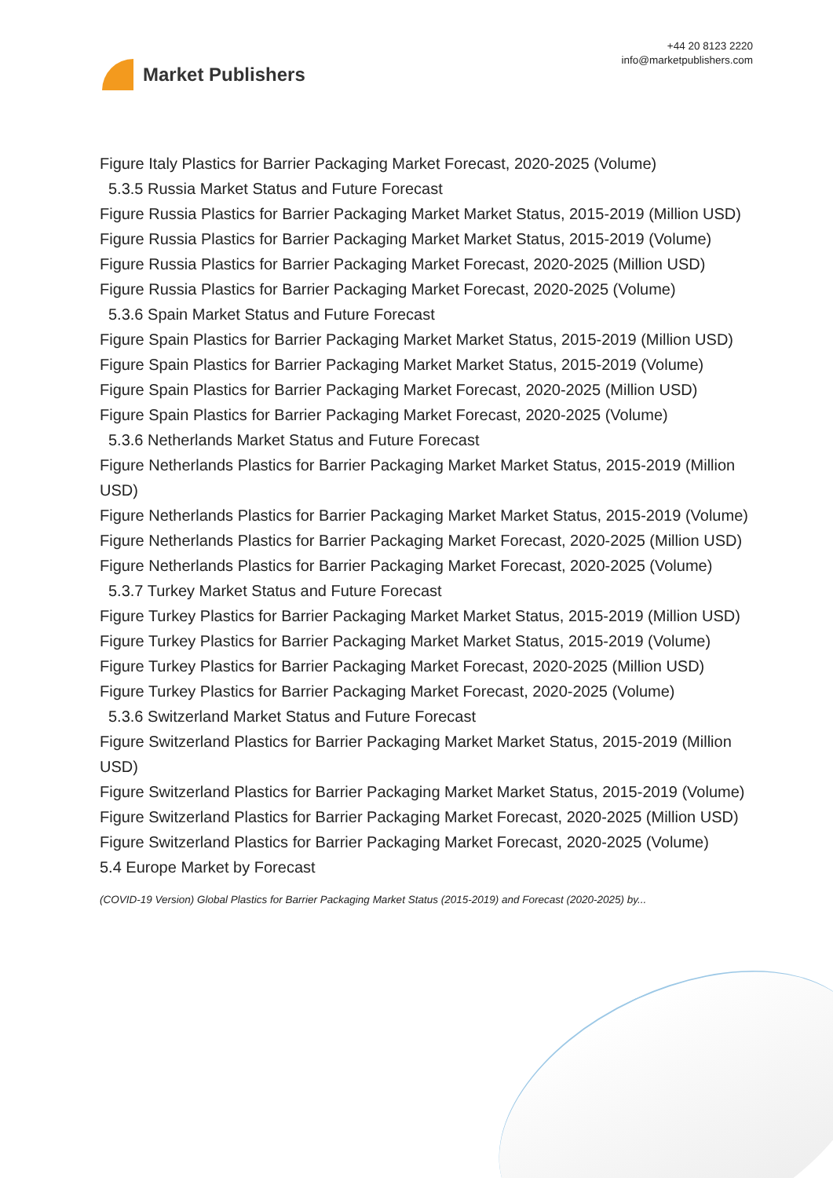Market Publishers
+44 20 8123 2220
info@marketpublishers.com
Figure Italy Plastics for Barrier Packaging Market Forecast, 2020-2025 (Volume)
5.3.5 Russia Market Status and Future Forecast
Figure Russia Plastics for Barrier Packaging Market Market Status, 2015-2019 (Million USD)
Figure Russia Plastics for Barrier Packaging Market Market Status, 2015-2019 (Volume)
Figure Russia Plastics for Barrier Packaging Market Forecast, 2020-2025 (Million USD)
Figure Russia Plastics for Barrier Packaging Market Forecast, 2020-2025 (Volume)
5.3.6 Spain Market Status and Future Forecast
Figure Spain Plastics for Barrier Packaging Market Market Status, 2015-2019 (Million USD)
Figure Spain Plastics for Barrier Packaging Market Market Status, 2015-2019 (Volume)
Figure Spain Plastics for Barrier Packaging Market Forecast, 2020-2025 (Million USD)
Figure Spain Plastics for Barrier Packaging Market Forecast, 2020-2025 (Volume)
5.3.6 Netherlands Market Status and Future Forecast
Figure Netherlands Plastics for Barrier Packaging Market Market Status, 2015-2019 (Million USD)
Figure Netherlands Plastics for Barrier Packaging Market Market Status, 2015-2019 (Volume)
Figure Netherlands Plastics for Barrier Packaging Market Forecast, 2020-2025 (Million USD)
Figure Netherlands Plastics for Barrier Packaging Market Forecast, 2020-2025 (Volume)
5.3.7 Turkey Market Status and Future Forecast
Figure Turkey Plastics for Barrier Packaging Market Market Status, 2015-2019 (Million USD)
Figure Turkey Plastics for Barrier Packaging Market Market Status, 2015-2019 (Volume)
Figure Turkey Plastics for Barrier Packaging Market Forecast, 2020-2025 (Million USD)
Figure Turkey Plastics for Barrier Packaging Market Forecast, 2020-2025 (Volume)
5.3.6 Switzerland Market Status and Future Forecast
Figure Switzerland Plastics for Barrier Packaging Market Market Status, 2015-2019 (Million USD)
Figure Switzerland Plastics for Barrier Packaging Market Market Status, 2015-2019 (Volume)
Figure Switzerland Plastics for Barrier Packaging Market Forecast, 2020-2025 (Million USD)
Figure Switzerland Plastics for Barrier Packaging Market Forecast, 2020-2025 (Volume)
5.4 Europe Market by Forecast
(COVID-19 Version) Global Plastics for Barrier Packaging Market Status (2015-2019) and Forecast (2020-2025) by...